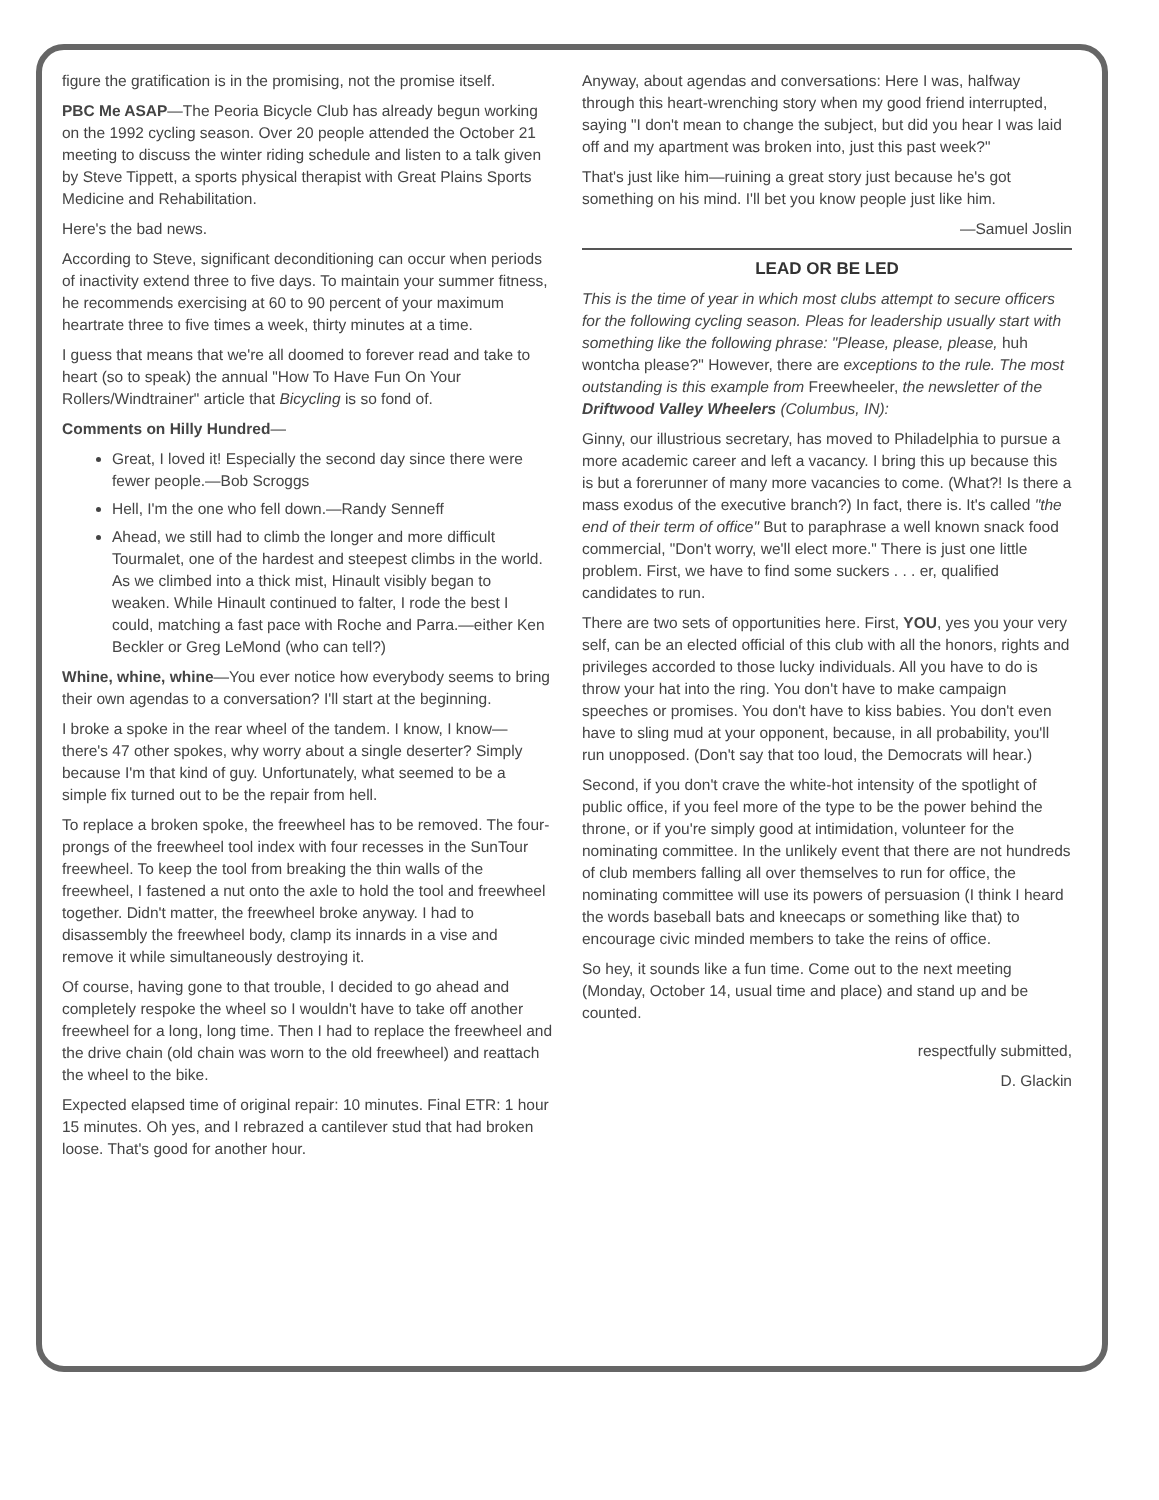figure the gratification is in the promising, not the promise itself.
PBC Me ASAP—The Peoria Bicycle Club has already begun working on the 1992 cycling season. Over 20 people attended the October 21 meeting to discuss the winter riding schedule and listen to a talk given by Steve Tippett, a sports physical therapist with Great Plains Sports Medicine and Rehabilitation.
Here's the bad news.
According to Steve, significant deconditioning can occur when periods of inactivity extend three to five days. To maintain your summer fitness, he recommends exercising at 60 to 90 percent of your maximum heartrate three to five times a week, thirty minutes at a time.
I guess that means that we're all doomed to forever read and take to heart (so to speak) the annual "How To Have Fun On Your Rollers/Windtrainer" article that Bicycling is so fond of.
Comments on Hilly Hundred—
Great, I loved it! Especially the second day since there were fewer people.—Bob Scroggs
Hell, I'm the one who fell down.—Randy Senneff
Ahead, we still had to climb the longer and more difficult Tourmalet, one of the hardest and steepest climbs in the world. As we climbed into a thick mist, Hinault visibly began to weaken. While Hinault continued to falter, I rode the best I could, matching a fast pace with Roche and Parra.—either Ken Beckler or Greg LeMond (who can tell?)
Whine, whine, whine—You ever notice how everybody seems to bring their own agendas to a conversation? I'll start at the beginning.
I broke a spoke in the rear wheel of the tandem. I know, I know—there's 47 other spokes, why worry about a single deserter? Simply because I'm that kind of guy. Unfortunately, what seemed to be a simple fix turned out to be the repair from hell.
To replace a broken spoke, the freewheel has to be removed. The four-prongs of the freewheel tool index with four recesses in the SunTour freewheel. To keep the tool from breaking the thin walls of the freewheel, I fastened a nut onto the axle to hold the tool and freewheel together. Didn't matter, the freewheel broke anyway. I had to disassembly the freewheel body, clamp its innards in a vise and remove it while simultaneously destroying it.
Of course, having gone to that trouble, I decided to go ahead and completely respoke the wheel so I wouldn't have to take off another freewheel for a long, long time. Then I had to replace the freewheel and the drive chain (old chain was worn to the old freewheel) and reattach the wheel to the bike.
Expected elapsed time of original repair: 10 minutes. Final ETR: 1 hour 15 minutes. Oh yes, and I rebrazed a cantilever stud that had broken loose. That's good for another hour.
Anyway, about agendas and conversations: Here I was, halfway through this heart-wrenching story when my good friend interrupted, saying "I don't mean to change the subject, but did you hear I was laid off and my apartment was broken into, just this past week?"
That's just like him—ruining a great story just because he's got something on his mind. I'll bet you know people just like him.
—Samuel Joslin
LEAD OR BE LED
This is the time of year in which most clubs attempt to secure officers for the following cycling season. Pleas for leadership usually start with something like the following phrase: "Please, please, please, huh wontcha please?" However, there are exceptions to the rule. The most outstanding is this example from Freewheeler, the newsletter of the Driftwood Valley Wheelers (Columbus, IN):
Ginny, our illustrious secretary, has moved to Philadelphia to pursue a more academic career and left a vacancy. I bring this up because this is but a forerunner of many more vacancies to come. (What?! Is there a mass exodus of the executive branch?) In fact, there is. It's called "the end of their term of office" But to paraphrase a well known snack food commercial, "Don't worry, we'll elect more." There is just one little problem. First, we have to find some suckers . . . er, qualified candidates to run.
There are two sets of opportunities here. First, YOU, yes you your very self, can be an elected official of this club with all the honors, rights and privileges accorded to those lucky individuals. All you have to do is throw your hat into the ring. You don't have to make campaign speeches or promises. You don't have to kiss babies. You don't even have to sling mud at your opponent, because, in all probability, you'll run unopposed. (Don't say that too loud, the Democrats will hear.)
Second, if you don't crave the white-hot intensity of the spotlight of public office, if you feel more of the type to be the power behind the throne, or if you're simply good at intimidation, volunteer for the nominating committee. In the unlikely event that there are not hundreds of club members falling all over themselves to run for office, the nominating committee will use its powers of persuasion (I think I heard the words baseball bats and kneecaps or something like that) to encourage civic minded members to take the reins of office.
So hey, it sounds like a fun time. Come out to the next meeting (Monday, October 14, usual time and place) and stand up and be counted.
respectfully submitted,
D. Glackin